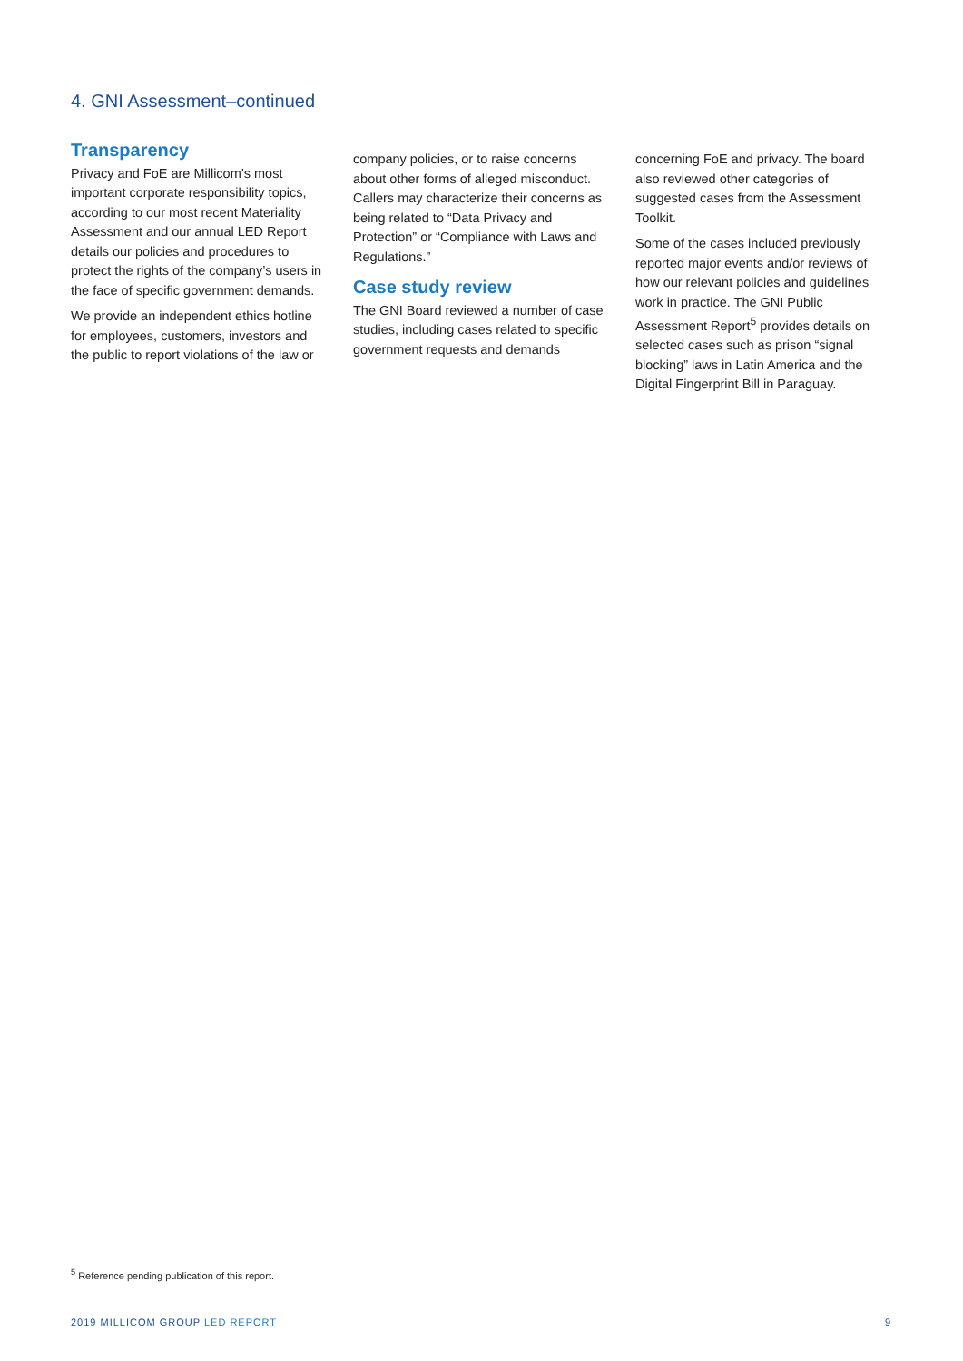4. GNI Assessment–continued
Transparency
Privacy and FoE are Millicom’s most important corporate responsibility topics, according to our most recent Materiality Assessment and our annual LED Report details our policies and procedures to protect the rights of the company’s users in the face of specific government demands.
We provide an independent ethics hotline for employees, customers, investors and the public to report violations of the law or
company policies, or to raise concerns about other forms of alleged misconduct. Callers may characterize their concerns as being related to “Data Privacy and Protection” or “Compliance with Laws and Regulations.”
Case study review
The GNI Board reviewed a number of case studies, including cases related to specific government requests and demands
concerning FoE and privacy. The board also reviewed other categories of suggested cases from the Assessment Toolkit.
Some of the cases included previously reported major events and/or reviews of how our relevant policies and guidelines work in practice. The GNI Public Assessment Report<sup>5</sup> provides details on selected cases such as prison “signal blocking” laws in Latin America and the Digital Fingerprint Bill in Paraguay.
<sup>5</sup> Reference pending publication of this report.
2019 MILLICOM GROUP LED REPORT 9